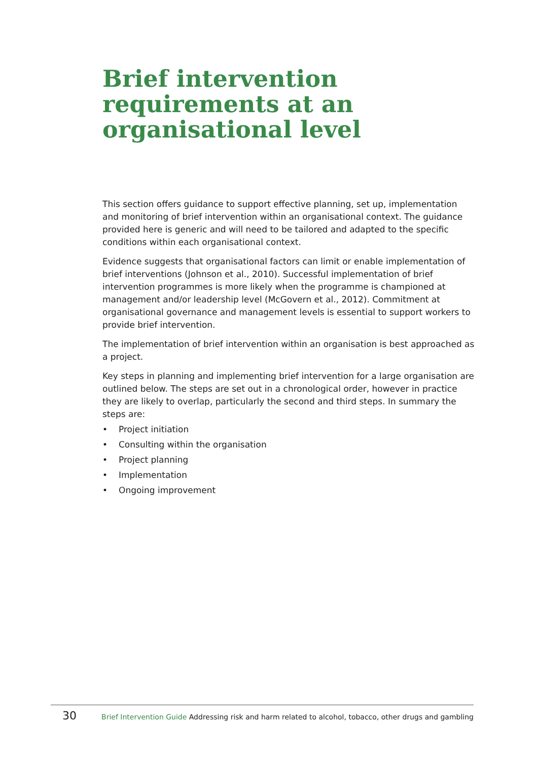Brief intervention
requirements at an
organisational level
This section offers guidance to support effective planning, set up, implementation and monitoring of brief intervention within an organisational context. The guidance provided here is generic and will need to be tailored and adapted to the specific conditions within each organisational context.
Evidence suggests that organisational factors can limit or enable implementation of brief interventions (Johnson et al., 2010). Successful implementation of brief intervention programmes is more likely when the programme is championed at management and/or leadership level (McGovern et al., 2012). Commitment at organisational governance and management levels is essential to support workers to provide brief intervention.
The implementation of brief intervention within an organisation is best approached as a project.
Key steps in planning and implementing brief intervention for a large organisation are outlined below. The steps are set out in a chronological order, however in practice they are likely to overlap, particularly the second and third steps. In summary the steps are:
• Project initiation
• Consulting within the organisation
• Project planning
• Implementation
• Ongoing improvement
30 Brief Intervention Guide Addressing risk and harm related to alcohol, tobacco, other drugs and gambling